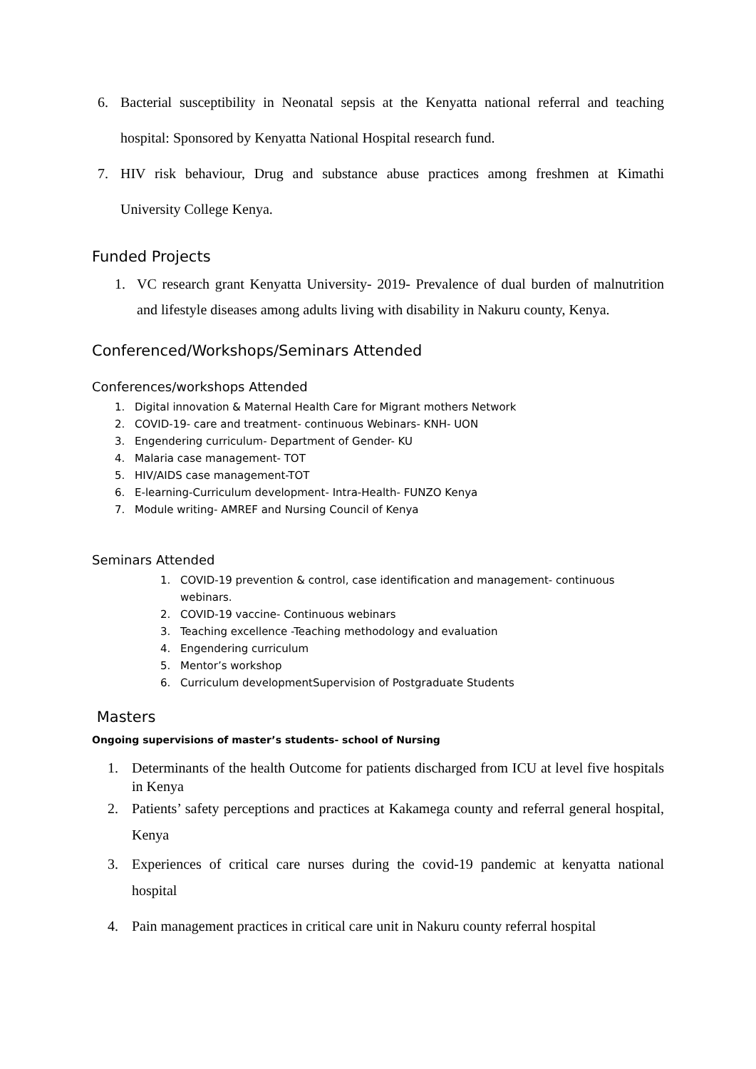6. Bacterial susceptibility in Neonatal sepsis at the Kenyatta national referral and teaching hospital: Sponsored by Kenyatta National Hospital research fund.
7. HIV risk behaviour, Drug and substance abuse practices among freshmen at Kimathi University College Kenya.
Funded Projects
1. VC research grant Kenyatta University- 2019- Prevalence of dual burden of malnutrition and lifestyle diseases among adults living with disability in Nakuru county, Kenya.
Conferenced/Workshops/Seminars Attended
Conferences/workshops Attended
1. Digital innovation & Maternal Health Care for Migrant mothers Network
2. COVID-19- care and treatment- continuous Webinars- KNH- UON
3. Engendering curriculum- Department of Gender- KU
4. Malaria case management- TOT
5. HIV/AIDS case management-TOT
6. E-learning-Curriculum development- Intra-Health- FUNZO Kenya
7. Module writing- AMREF and Nursing Council of Kenya
Seminars Attended
1. COVID-19 prevention & control, case identification and management- continuous webinars.
2. COVID-19 vaccine- Continuous webinars
3. Teaching excellence -Teaching methodology and evaluation
4. Engendering curriculum
5. Mentor’s workshop
6. Curriculum developmentSupervision of Postgraduate Students
Masters
Ongoing supervisions of master’s students- school of Nursing
1. Determinants of the health Outcome for patients discharged from ICU at level five hospitals in Kenya
2. Patients’ safety perceptions and practices at Kakamega county and referral general hospital, Kenya
3. Experiences of critical care nurses during the covid-19 pandemic at kenyatta national hospital
4. Pain management practices in critical care unit in Nakuru county referral hospital